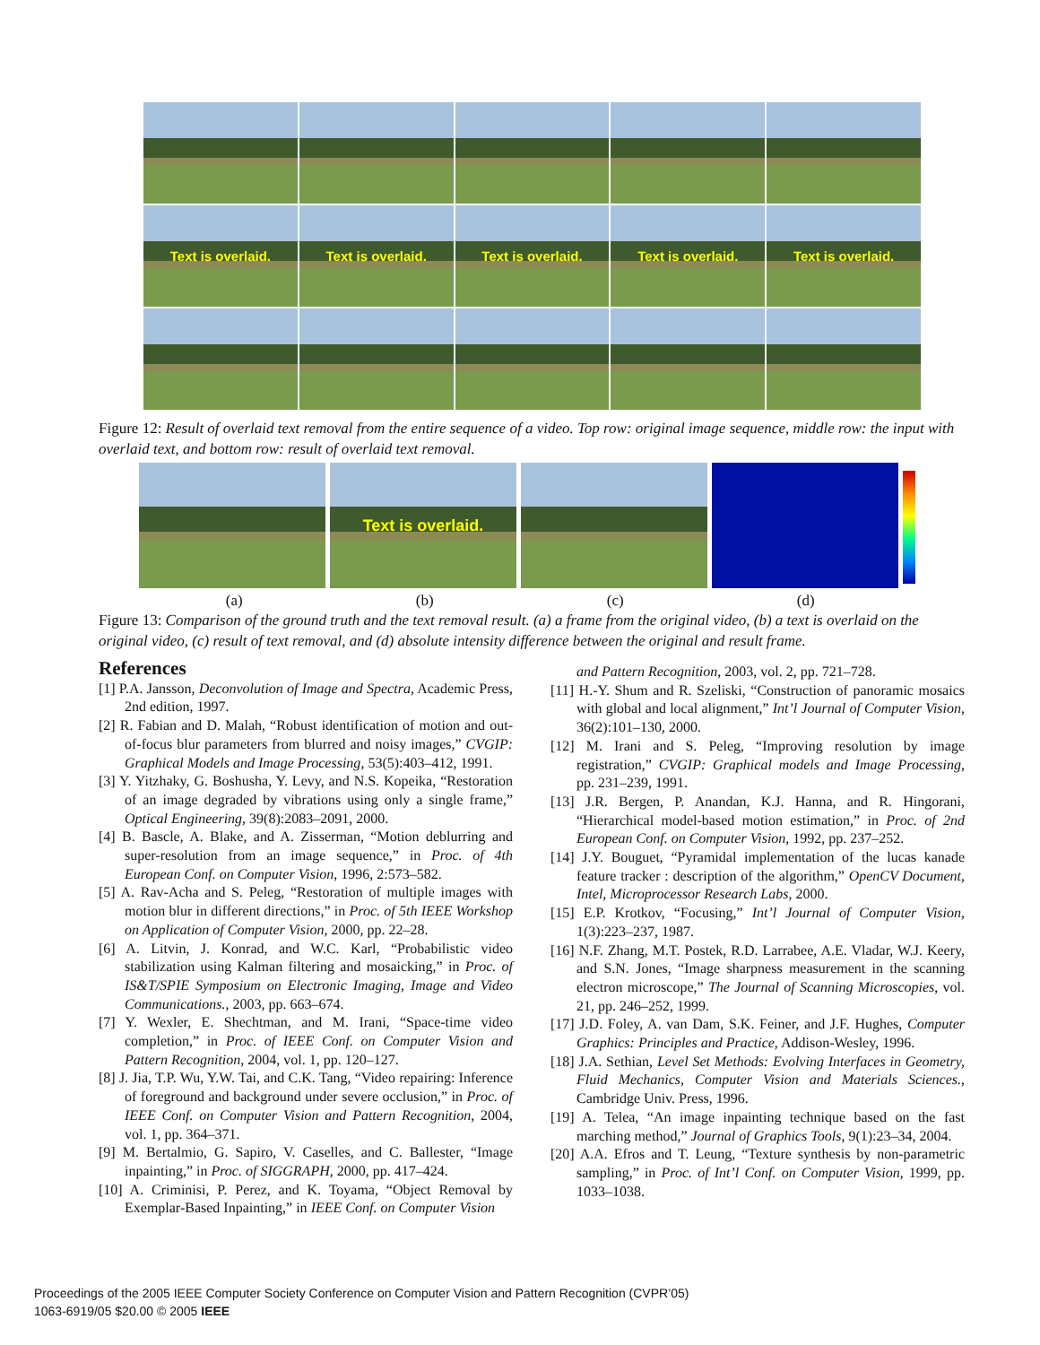Text is overlaid.
Text is overlaid.
Text is overlaid.
Text is overlaid.
Text is overlaid.
Figure 12: Result of overlaid text removal from the entire sequence of a video. Top row: original image sequence, middle row: the input with overlaid text, and bottom row: result of overlaid text removal.
Text is overlaid.
(a) (b) (c) (d)
Figure 13: Comparison of the ground truth and the text removal result. (a) a frame from the original video, (b) a text is overlaid on the original video, (c) result of text removal, and (d) absolute intensity difference between the original and result frame.
References
[1] P.A. Jansson, Deconvolution of Image and Spectra, Academic Press, 2nd edition, 1997.
[2] R. Fabian and D. Malah, “Robust identification of motion and out-of-focus blur parameters from blurred and noisy images,” CVGIP: Graphical Models and Image Processing, 53(5):403–412, 1991.
[3] Y. Yitzhaky, G. Boshusha, Y. Levy, and N.S. Kopeika, “Restoration of an image degraded by vibrations using only a single frame,” Optical Engineering, 39(8):2083–2091, 2000.
[4] B. Bascle, A. Blake, and A. Zisserman, “Motion deblurring and super-resolution from an image sequence,” in Proc. of 4th European Conf. on Computer Vision, 1996, 2:573–582.
[5] A. Rav-Acha and S. Peleg, “Restoration of multiple images with motion blur in different directions,” in Proc. of 5th IEEE Workshop on Application of Computer Vision, 2000, pp. 22–28.
[6] A. Litvin, J. Konrad, and W.C. Karl, “Probabilistic video stabilization using Kalman filtering and mosaicking,” in Proc. of IS&T/SPIE Symposium on Electronic Imaging, Image and Video Communications., 2003, pp. 663–674.
[7] Y. Wexler, E. Shechtman, and M. Irani, “Space-time video completion,” in Proc. of IEEE Conf. on Computer Vision and Pattern Recognition, 2004, vol. 1, pp. 120–127.
[8] J. Jia, T.P. Wu, Y.W. Tai, and C.K. Tang, “Video repairing: Inference of foreground and background under severe occlusion,” in Proc. of IEEE Conf. on Computer Vision and Pattern Recognition, 2004, vol. 1, pp. 364–371.
[9] M. Bertalmio, G. Sapiro, V. Caselles, and C. Ballester, “Image inpainting,” in Proc. of SIGGRAPH, 2000, pp. 417–424.
[10] A. Criminisi, P. Perez, and K. Toyama, “Object Removal by Exemplar-Based Inpainting,” in IEEE Conf. on Computer Vision
and Pattern Recognition, 2003, vol. 2, pp. 721–728.
[11] H.-Y. Shum and R. Szeliski, “Construction of panoramic mosaics with global and local alignment,” Int’l Journal of Computer Vision, 36(2):101–130, 2000.
[12] M. Irani and S. Peleg, “Improving resolution by image registration,” CVGIP: Graphical models and Image Processing, pp. 231–239, 1991.
[13] J.R. Bergen, P. Anandan, K.J. Hanna, and R. Hingorani, “Hierarchical model-based motion estimation,” in Proc. of 2nd European Conf. on Computer Vision, 1992, pp. 237–252.
[14] J.Y. Bouguet, “Pyramidal implementation of the lucas kanade feature tracker : description of the algorithm,” OpenCV Document, Intel, Microprocessor Research Labs, 2000.
[15] E.P. Krotkov, “Focusing,” Int’l Journal of Computer Vision, 1(3):223–237, 1987.
[16] N.F. Zhang, M.T. Postek, R.D. Larrabee, A.E. Vladar, W.J. Keery, and S.N. Jones, “Image sharpness measurement in the scanning electron microscope,” The Journal of Scanning Microscopies, vol. 21, pp. 246–252, 1999.
[17] J.D. Foley, A. van Dam, S.K. Feiner, and J.F. Hughes, Computer Graphics: Principles and Practice, Addison-Wesley, 1996.
[18] J.A. Sethian, Level Set Methods: Evolving Interfaces in Geometry, Fluid Mechanics, Computer Vision and Materials Sciences., Cambridge Univ. Press, 1996.
[19] A. Telea, “An image inpainting technique based on the fast marching method,” Journal of Graphics Tools, 9(1):23–34, 2004.
[20] A.A. Efros and T. Leung, “Texture synthesis by non-parametric sampling,” in Proc. of Int’l Conf. on Computer Vision, 1999, pp. 1033–1038.
Proceedings of the 2005 IEEE Computer Society Conference on Computer Vision and Pattern Recognition (CVPR’05)
1063-6919/05 $20.00 © 2005 IEEE